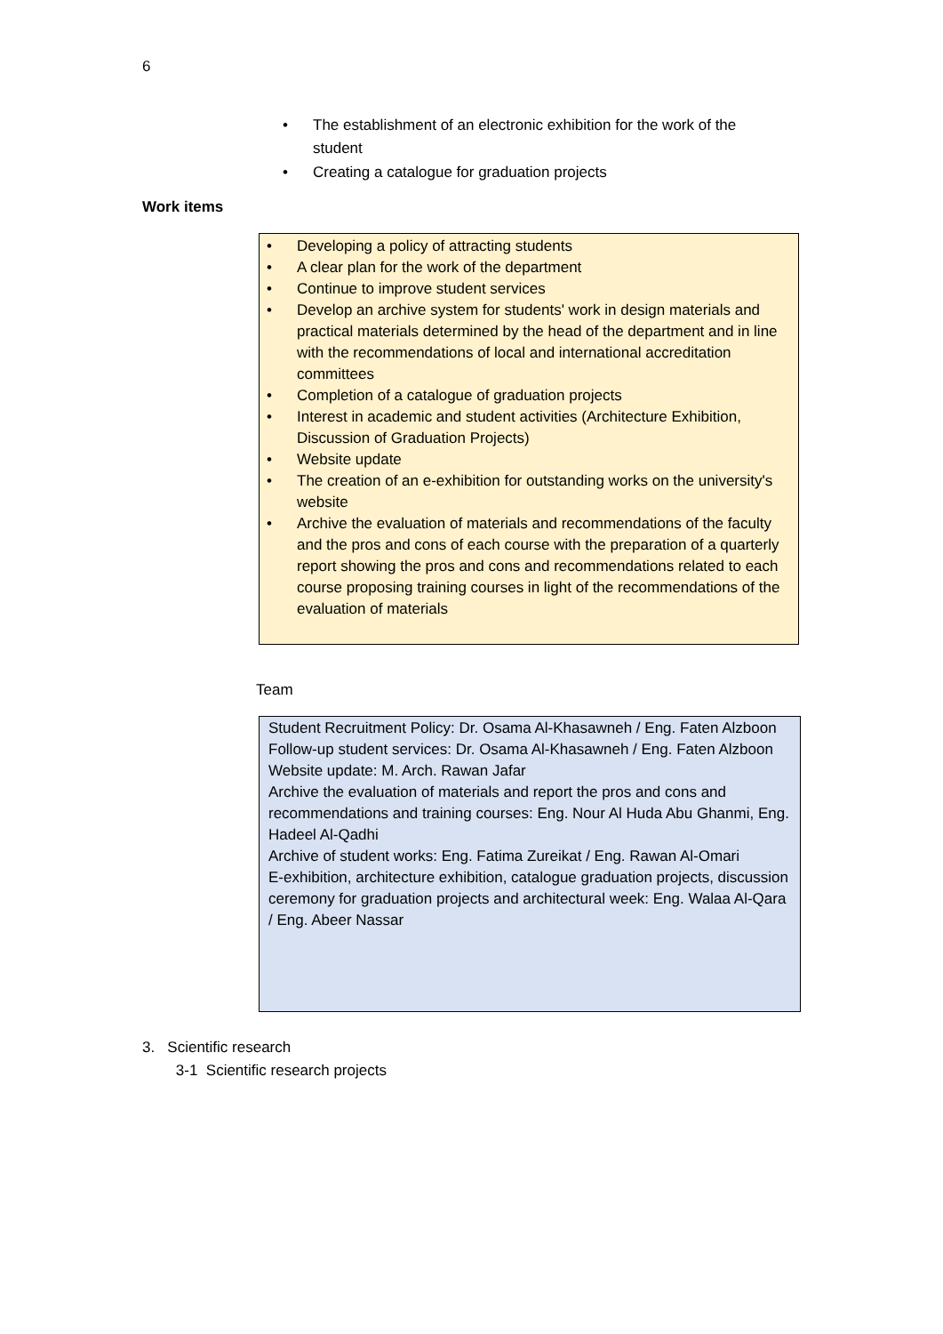6
• The establishment of an electronic exhibition for the work of the student
• Creating a catalogue for graduation projects
Work items
• Developing a policy of attracting students
• A clear plan for the work of the department
• Continue to improve student services
• Develop an archive system for students' work in design materials and practical materials determined by the head of the department and in line with the recommendations of local and international accreditation committees
• Completion of a catalogue of graduation projects
• Interest in academic and student activities (Architecture Exhibition, Discussion of Graduation Projects)
• Website update
• The creation of an e-exhibition for outstanding works on the university's website
• Archive the evaluation of materials and recommendations of the faculty and the pros and cons of each course with the preparation of a quarterly report showing the pros and cons and recommendations related to each course proposing training courses in light of the recommendations of the evaluation of materials
Team
Student Recruitment Policy: Dr. Osama Al-Khasawneh / Eng. Faten Alzboon
Follow-up student services: Dr. Osama Al-Khasawneh / Eng. Faten Alzboon
Website update: M. Arch. Rawan Jafar
Archive the evaluation of materials and report the pros and cons and recommendations and training courses: Eng. Nour Al Huda Abu Ghanmi, Eng. Hadeel Al-Qadhi
Archive of student works: Eng. Fatima Zureikat / Eng. Rawan Al-Omari
E-exhibition, architecture exhibition, catalogue graduation projects, discussion ceremony for graduation projects and architectural week: Eng. Walaa Al-Qara / Eng. Abeer Nassar
3. Scientific research
3-1 Scientific research projects